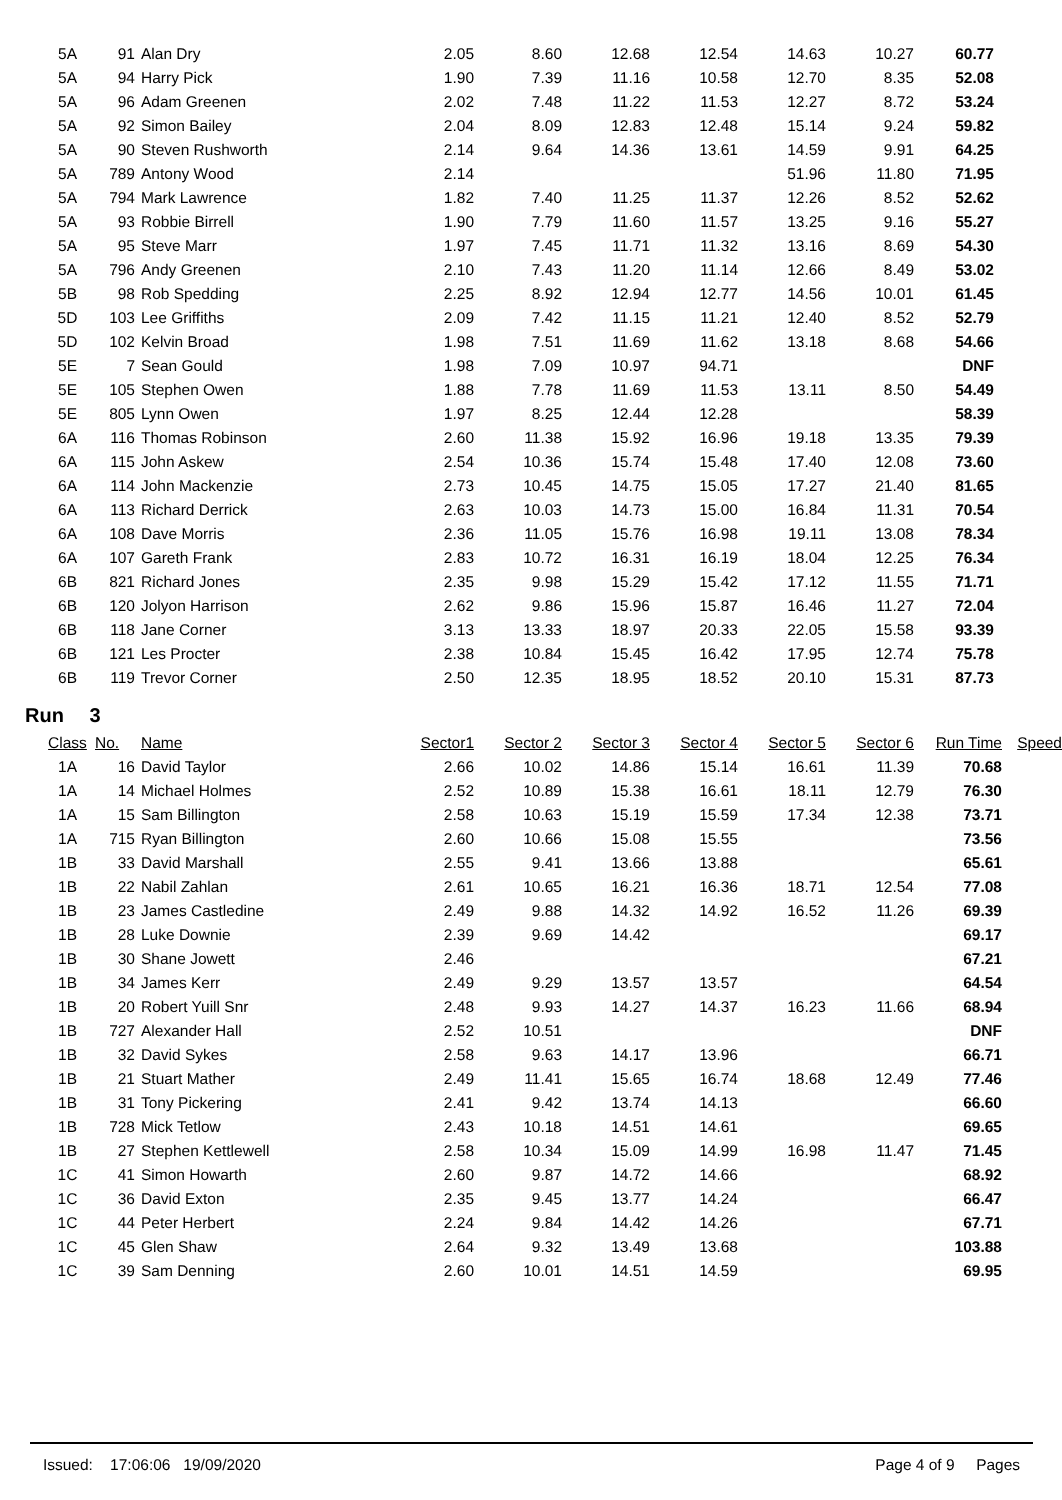| 5A | 91 | Alan Dry | 2.05 | 8.60 | 12.68 | 12.54 | 14.63 | 10.27 | 60.77 |
| 5A | 94 | Harry Pick | 1.90 | 7.39 | 11.16 | 10.58 | 12.70 | 8.35 | 52.08 |
| 5A | 96 | Adam Greenen | 2.02 | 7.48 | 11.22 | 11.53 | 12.27 | 8.72 | 53.24 |
| 5A | 92 | Simon Bailey | 2.04 | 8.09 | 12.83 | 12.48 | 15.14 | 9.24 | 59.82 |
| 5A | 90 | Steven Rushworth | 2.14 | 9.64 | 14.36 | 13.61 | 14.59 | 9.91 | 64.25 |
| 5A | 789 | Antony Wood | 2.14 | | | | 51.96 | 11.80 | 71.95 |
| 5A | 794 | Mark Lawrence | 1.82 | 7.40 | 11.25 | 11.37 | 12.26 | 8.52 | 52.62 |
| 5A | 93 | Robbie Birrell | 1.90 | 7.79 | 11.60 | 11.57 | 13.25 | 9.16 | 55.27 |
| 5A | 95 | Steve Marr | 1.97 | 7.45 | 11.71 | 11.32 | 13.16 | 8.69 | 54.30 |
| 5A | 796 | Andy Greenen | 2.10 | 7.43 | 11.20 | 11.14 | 12.66 | 8.49 | 53.02 |
| 5B | 98 | Rob Spedding | 2.25 | 8.92 | 12.94 | 12.77 | 14.56 | 10.01 | 61.45 |
| 5D | 103 | Lee Griffiths | 2.09 | 7.42 | 11.15 | 11.21 | 12.40 | 8.52 | 52.79 |
| 5D | 102 | Kelvin Broad | 1.98 | 7.51 | 11.69 | 11.62 | 13.18 | 8.68 | 54.66 |
| 5E | 7 | Sean Gould | 1.98 | 7.09 | 10.97 | 94.71 | | | DNF |
| 5E | 105 | Stephen Owen | 1.88 | 7.78 | 11.69 | 11.53 | 13.11 | 8.50 | 54.49 |
| 5E | 805 | Lynn Owen | 1.97 | 8.25 | 12.44 | 12.28 | | | 58.39 |
| 6A | 116 | Thomas Robinson | 2.60 | 11.38 | 15.92 | 16.96 | 19.18 | 13.35 | 79.39 |
| 6A | 115 | John Askew | 2.54 | 10.36 | 15.74 | 15.48 | 17.40 | 12.08 | 73.60 |
| 6A | 114 | John Mackenzie | 2.73 | 10.45 | 14.75 | 15.05 | 17.27 | 21.40 | 81.65 |
| 6A | 113 | Richard Derrick | 2.63 | 10.03 | 14.73 | 15.00 | 16.84 | 11.31 | 70.54 |
| 6A | 108 | Dave Morris | 2.36 | 11.05 | 15.76 | 16.98 | 19.11 | 13.08 | 78.34 |
| 6A | 107 | Gareth Frank | 2.83 | 10.72 | 16.31 | 16.19 | 18.04 | 12.25 | 76.34 |
| 6B | 821 | Richard Jones | 2.35 | 9.98 | 15.29 | 15.42 | 17.12 | 11.55 | 71.71 |
| 6B | 120 | Jolyon Harrison | 2.62 | 9.86 | 15.96 | 15.87 | 16.46 | 11.27 | 72.04 |
| 6B | 118 | Jane Corner | 3.13 | 13.33 | 18.97 | 20.33 | 22.05 | 15.58 | 93.39 |
| 6B | 121 | Les Procter | 2.38 | 10.84 | 15.45 | 16.42 | 17.95 | 12.74 | 75.78 |
| 6B | 119 | Trevor Corner | 2.50 | 12.35 | 18.95 | 18.52 | 20.10 | 15.31 | 87.73 |
Run 3
| Class | No. | Name | Sector1 | Sector 2 | Sector 3 | Sector 4 | Sector 5 | Sector 6 | Run Time | Speed |
| --- | --- | --- | --- | --- | --- | --- | --- | --- | --- | --- |
| 1A | 16 | David Taylor | 2.66 | 10.02 | 14.86 | 15.14 | 16.61 | 11.39 | 70.68 | |
| 1A | 14 | Michael Holmes | 2.52 | 10.89 | 15.38 | 16.61 | 18.11 | 12.79 | 76.30 | |
| 1A | 15 | Sam Billington | 2.58 | 10.63 | 15.19 | 15.59 | 17.34 | 12.38 | 73.71 | |
| 1A | 715 | Ryan Billington | 2.60 | 10.66 | 15.08 | 15.55 | | | 73.56 | |
| 1B | 33 | David Marshall | 2.55 | 9.41 | 13.66 | 13.88 | | | 65.61 | |
| 1B | 22 | Nabil Zahlan | 2.61 | 10.65 | 16.21 | 16.36 | 18.71 | 12.54 | 77.08 | |
| 1B | 23 | James Castledine | 2.49 | 9.88 | 14.32 | 14.92 | 16.52 | 11.26 | 69.39 | |
| 1B | 28 | Luke Downie | 2.39 | 9.69 | 14.42 | | | | 69.17 | |
| 1B | 30 | Shane Jowett | 2.46 | | | | | | 67.21 | |
| 1B | 34 | James Kerr | 2.49 | 9.29 | 13.57 | 13.57 | | | 64.54 | |
| 1B | 20 | Robert Yuill Snr | 2.48 | 9.93 | 14.27 | 14.37 | 16.23 | 11.66 | 68.94 | |
| 1B | 727 | Alexander Hall | 2.52 | 10.51 | | | | | DNF | |
| 1B | 32 | David Sykes | 2.58 | 9.63 | 14.17 | 13.96 | | | 66.71 | |
| 1B | 21 | Stuart Mather | 2.49 | 11.41 | 15.65 | 16.74 | 18.68 | 12.49 | 77.46 | |
| 1B | 31 | Tony Pickering | 2.41 | 9.42 | 13.74 | 14.13 | | | 66.60 | |
| 1B | 728 | Mick Tetlow | 2.43 | 10.18 | 14.51 | 14.61 | | | 69.65 | |
| 1B | 27 | Stephen Kettlewell | 2.58 | 10.34 | 15.09 | 14.99 | 16.98 | 11.47 | 71.45 | |
| 1C | 41 | Simon Howarth | 2.60 | 9.87 | 14.72 | 14.66 | | | 68.92 | |
| 1C | 36 | David Exton | 2.35 | 9.45 | 13.77 | 14.24 | | | 66.47 | |
| 1C | 44 | Peter Herbert | 2.24 | 9.84 | 14.42 | 14.26 | | | 67.71 | |
| 1C | 45 | Glen Shaw | 2.64 | 9.32 | 13.49 | 13.68 | | | 103.88 | |
| 1C | 39 | Sam Denning | 2.60 | 10.01 | 14.51 | 14.59 | | | 69.95 | |
Issued: 17:06:06 19/09/2020 Page 4 of 9 Pages